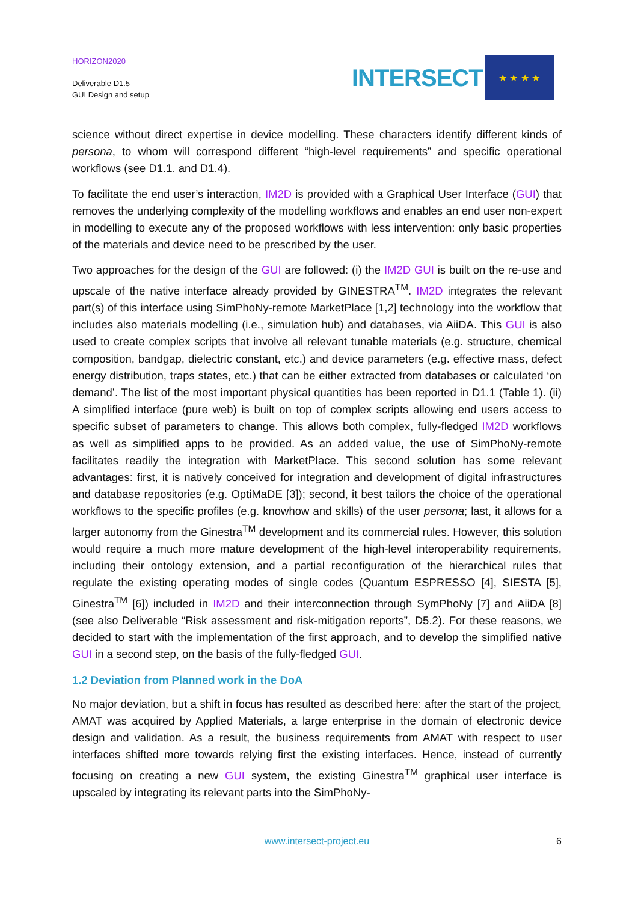HORIZON2020
Deliverable D1.5
GUI Design and setup
INTERSECT
★ ★ ★ ★
science without direct expertise in device modelling. These characters identify different kinds of persona, to whom will correspond different “high-level requirements” and specific operational workflows (see D1.1. and D1.4).
To facilitate the end user’s interaction, IM2D is provided with a Graphical User Interface (GUI) that removes the underlying complexity of the modelling workflows and enables an end user non-expert in modelling to execute any of the proposed workflows with less intervention: only basic properties of the materials and device need to be prescribed by the user.
Two approaches for the design of the GUI are followed: (i) the IM2D GUI is built on the re-use and upscale of the native interface already provided by GINESTRA<sup>TM</sup>. IM2D integrates the relevant part(s) of this interface using SimPhoNy-remote MarketPlace [1,2] technology into the workflow that includes also materials modelling (i.e., simulation hub) and databases, via AiiDA. This GUI is also used to create complex scripts that involve all relevant tunable materials (e.g. structure, chemical composition, bandgap, dielectric constant, etc.) and device parameters (e.g. effective mass, defect energy distribution, traps states, etc.) that can be either extracted from databases or calculated ‘on demand’. The list of the most important physical quantities has been reported in D1.1 (Table 1). (ii) A simplified interface (pure web) is built on top of complex scripts allowing end users access to specific subset of parameters to change. This allows both complex, fully-fledged IM2D workflows as well as simplified apps to be provided. As an added value, the use of SimPhoNy-remote facilitates readily the integration with MarketPlace. This second solution has some relevant advantages: first, it is natively conceived for integration and development of digital infrastructures and database repositories (e.g. OptiMaDE [3]); second, it best tailors the choice of the operational workflows to the specific profiles (e.g. knowhow and skills) of the user persona; last, it allows for a larger autonomy from the Ginestra<sup>TM</sup> development and its commercial rules. However, this solution would require a much more mature development of the high-level interoperability requirements, including their ontology extension, and a partial reconfiguration of the hierarchical rules that regulate the existing operating modes of single codes (Quantum ESPRESSO [4], SIESTA [5], Ginestra<sup>TM</sup> [6]) included in IM2D and their interconnection through SymPhoNy [7] and AiiDA [8] (see also Deliverable “Risk assessment and risk-mitigation reports”, D5.2). For these reasons, we decided to start with the implementation of the first approach, and to develop the simplified native GUI in a second step, on the basis of the fully-fledged GUI.
1.2 Deviation from Planned work in the DoA
No major deviation, but a shift in focus has resulted as described here: after the start of the project, AMAT was acquired by Applied Materials, a large enterprise in the domain of electronic device design and validation. As a result, the business requirements from AMAT with respect to user interfaces shifted more towards relying first the existing interfaces. Hence, instead of currently focusing on creating a new GUI system, the existing Ginestra<sup>TM</sup> graphical user interface is upscaled by integrating its relevant parts into the SimPhoNy-
www.intersect-project.eu
6